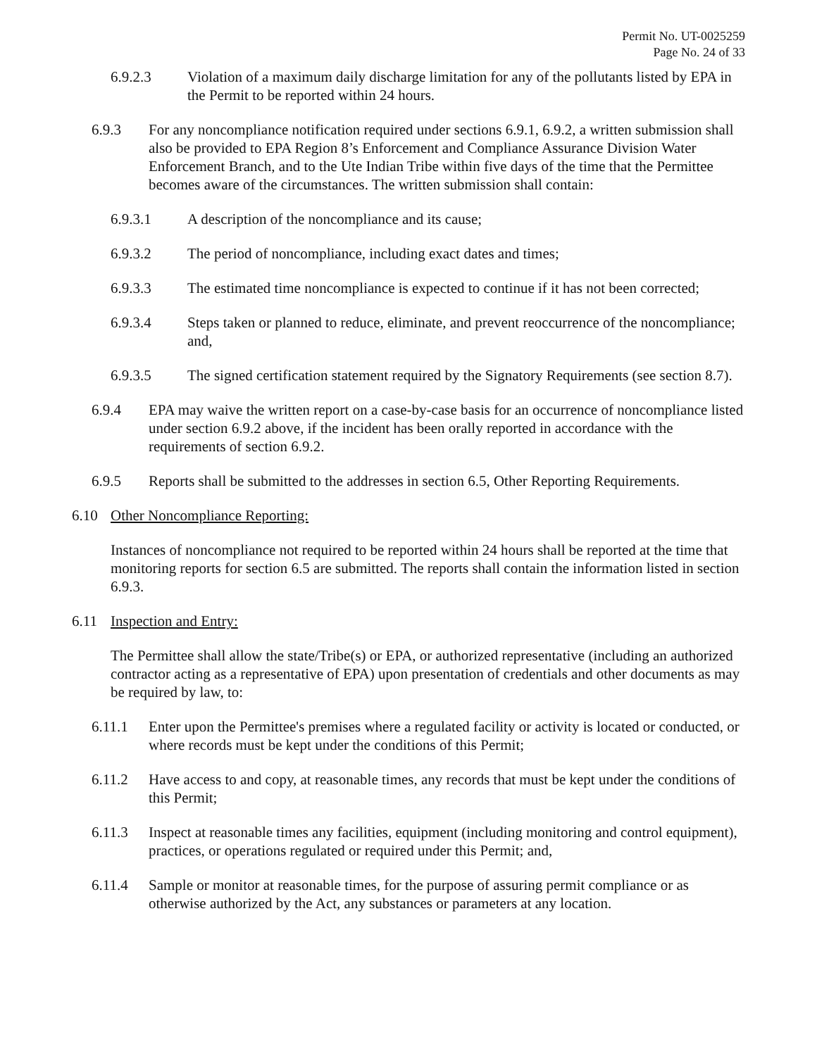Permit No. UT-0025259
Page No. 24 of 33
6.9.2.3 Violation of a maximum daily discharge limitation for any of the pollutants listed by EPA in the Permit to be reported within 24 hours.
6.9.3 For any noncompliance notification required under sections 6.9.1, 6.9.2, a written submission shall also be provided to EPA Region 8’s Enforcement and Compliance Assurance Division Water Enforcement Branch, and to the Ute Indian Tribe within five days of the time that the Permittee becomes aware of the circumstances. The written submission shall contain:
6.9.3.1 A description of the noncompliance and its cause;
6.9.3.2 The period of noncompliance, including exact dates and times;
6.9.3.3 The estimated time noncompliance is expected to continue if it has not been corrected;
6.9.3.4 Steps taken or planned to reduce, eliminate, and prevent reoccurrence of the noncompliance; and,
6.9.3.5 The signed certification statement required by the Signatory Requirements (see section 8.7).
6.9.4 EPA may waive the written report on a case-by-case basis for an occurrence of noncompliance listed under section 6.9.2 above, if the incident has been orally reported in accordance with the requirements of section 6.9.2.
6.9.5 Reports shall be submitted to the addresses in section 6.5, Other Reporting Requirements.
6.10 Other Noncompliance Reporting:
Instances of noncompliance not required to be reported within 24 hours shall be reported at the time that monitoring reports for section 6.5 are submitted. The reports shall contain the information listed in section 6.9.3.
6.11 Inspection and Entry:
The Permittee shall allow the state/Tribe(s) or EPA, or authorized representative (including an authorized contractor acting as a representative of EPA) upon presentation of credentials and other documents as may be required by law, to:
6.11.1 Enter upon the Permittee's premises where a regulated facility or activity is located or conducted, or where records must be kept under the conditions of this Permit;
6.11.2 Have access to and copy, at reasonable times, any records that must be kept under the conditions of this Permit;
6.11.3 Inspect at reasonable times any facilities, equipment (including monitoring and control equipment), practices, or operations regulated or required under this Permit; and,
6.11.4 Sample or monitor at reasonable times, for the purpose of assuring permit compliance or as otherwise authorized by the Act, any substances or parameters at any location.